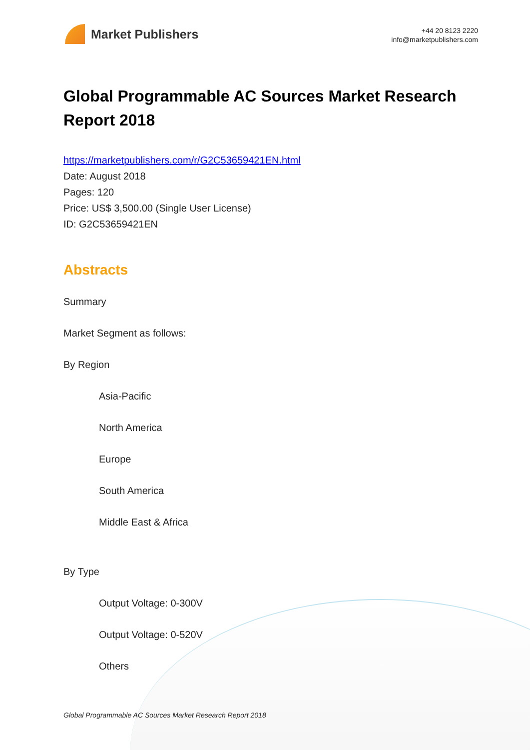Market Publishers
+44 20 8123 2220
info@marketpublishers.com
Global Programmable AC Sources Market Research Report 2018
https://marketpublishers.com/r/G2C53659421EN.html
Date: August 2018
Pages: 120
Price: US$ 3,500.00 (Single User License)
ID: G2C53659421EN
Abstracts
Summary
Market Segment as follows:
By Region
Asia-Pacific
North America
Europe
South America
Middle East & Africa
By Type
Output Voltage: 0-300V
Output Voltage: 0-520V
Others
Global Programmable AC Sources Market Research Report 2018